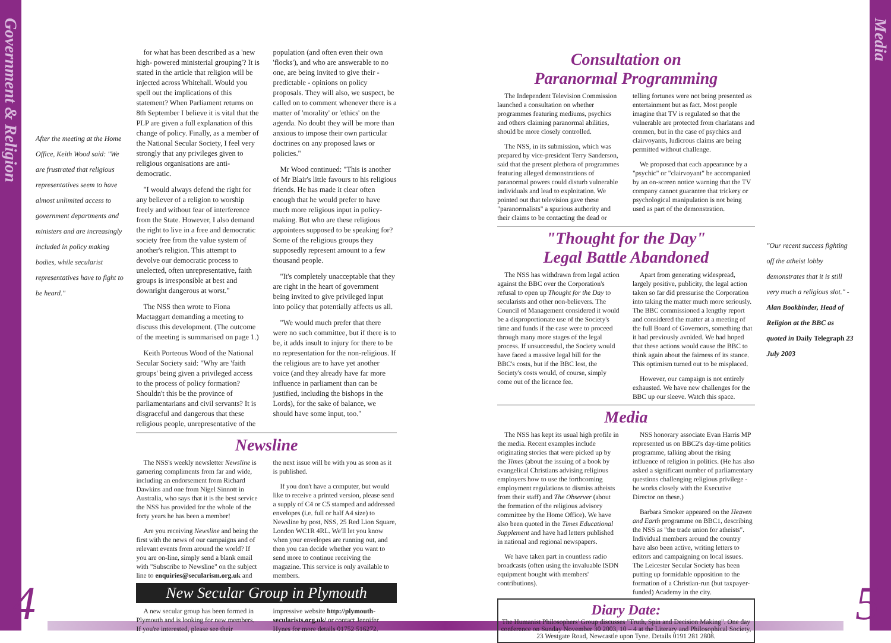Government & Religion
Media
After the meeting at the Home Office, Keith Wood said: "We are frustrated that religious representatives seem to have almost unlimited access to government departments and ministers and are increasingly included in policy making bodies, while secularist representatives have to fight to be heard."
for what has been described as a 'new high- powered ministerial grouping'? It is stated in the article that religion will be injected across Whitehall. Would you spell out the implications of this statement? When Parliament returns on 8th September I believe it is vital that the PLP are given a full explanation of this change of policy. Finally, as a member of the National Secular Society, I feel very strongly that any privileges given to religious organisations are anti-democratic.
"I would always defend the right for any believer of a religion to worship freely and without fear of interference from the State. However, I also demand the right to live in a free and democratic society free from the value system of another's religion. This attempt to devolve our democratic process to unelected, often unrepresentative, faith groups is irresponsible at best and downright dangerous at worst."
The NSS then wrote to Fiona Mactaggart demanding a meeting to discuss this development. (The outcome of the meeting is summarised on page 1.)
Keith Porteous Wood of the National Secular Society said: "Why are 'faith groups' being given a privileged access to the process of policy formation? Shouldn't this be the province of parliamentarians and civil servants? It is disgraceful and dangerous that these religious people, unrepresentative of the population (and often even their own 'flocks'), and who are answerable to no one, are being invited to give their - predictable - opinions on policy proposals. They will also, we suspect, be called on to comment whenever there is a matter of 'morality' or 'ethics' on the agenda. No doubt they will be more than anxious to impose their own particular doctrines on any proposed laws or policies."
Mr Wood continued: "This is another of Mr Blair's little favours to his religious friends. He has made it clear often enough that he would prefer to have much more religious input in policy-making. But who are these religious appointees supposed to be speaking for? Some of the religious groups they supposedly represent amount to a few thousand people.
"It's completely unacceptable that they are right in the heart of government being invited to give privileged input into policy that potentially affects us all.
"We would much prefer that there were no such committee, but if there is to be, it adds insult to injury for there to be no representation for the non-religious. If the religious are to have yet another voice (and they already have far more influence in parliament than can be justified, including the bishops in the Lords), for the sake of balance, we should have some input, too."
Newsline
The NSS's weekly newsletter Newsline is garnering compliments from far and wide, including an endorsement from Richard Dawkins and one from Nigel Sinnott in Australia, who says that it is the best service the NSS has provided for the whole of the forty years he has been a member!
Are you receiving Newsline and being the first with the news of our campaigns and of relevant events from around the world? If you are on-line, simply send a blank email with "Subscribe to Newsline" on the subject line to enquiries@secularism.org.uk and the next issue will be with you as soon as it is published.
If you don't have a computer, but would like to receive a printed version, please send a supply of C4 or C5 stamped and addressed envelopes (i.e. full or half A4 size) to Newsline by post, NSS, 25 Red Lion Square, London WC1R 4RL. We'll let you know when your envelopes are running out, and then you can decide whether you want to send more to continue receiving the magazine. This service is only available to members.
New Secular Group in Plymouth
A new secular group has been formed in Plymouth and is looking for new members. If you're interested, please see their impressive website http://plymouth-secularists.org.uk/ or contact Jennifer Hynes for more details 01752 516272.
Consultation on
Paranormal Programming
The Independent Television Commission launched a consultation on whether programmes featuring mediums, psychics and others claiming paranormal abilities, should be more closely controlled.
The NSS, in its submission, which was prepared by vice-president Terry Sanderson, said that the present plethora of programmes featuring alleged demonstrations of paranormal powers could disturb vulnerable individuals and lead to exploitation. We pointed out that television gave these "paranormalists" a spurious authority and their claims to be contacting the dead or telling fortunes were not being presented as entertainment but as fact. Most people imagine that TV is regulated so that the vulnerable are protected from charlatans and conmen, but in the case of psychics and clairvoyants, ludicrous claims are being permitted without challenge.
We proposed that each appearance by a "psychic" or "clairvoyant" be accompanied by an on-screen notice warning that the TV company cannot guarantee that trickery or psychological manipulation is not being used as part of the demonstration.
"Thought for the Day"
Legal Battle Abandoned
The NSS has withdrawn from legal action against the BBC over the Corporation's refusal to open up Thought for the Day to secularists and other non-believers. The Council of Management considered it would be a disproportionate use of the Society's time and funds if the case were to proceed through many more stages of the legal process. If unsuccessful, the Society would have faced a massive legal bill for the BBC's costs, but if the BBC lost, the Society's costs would, of course, simply come out of the licence fee.
Apart from generating widespread, largely positive, publicity, the legal action taken so far did pressurise the Corporation into taking the matter much more seriously. The BBC commissioned a lengthy report and considered the matter at a meeting of the full Board of Governors, something that it had previously avoided. We had hoped that these actions would cause the BBC to think again about the fairness of its stance. This optimism turned out to be misplaced.
However, our campaign is not entirely exhausted. We have new challenges for the BBC up our sleeve. Watch this space.
Media
The NSS has kept its usual high profile in the media. Recent examples include originating stories that were picked up by the Times (about the issuing of a book by evangelical Christians advising religious employers how to use the forthcoming employment regulations to dismiss atheists from their staff) and The Observer (about the formation of the religious advisory committee by the Home Office). We have also been quoted in the Times Educational Supplement and have had letters published in national and regional newspapers.
We have taken part in countless radio broadcasts (often using the invaluable ISDN equipment bought with members' contributions).
NSS honorary associate Evan Harris MP represented us on BBC2's day-time politics programme, talking about the rising influence of religion in politics. (He has also asked a significant number of parliamentary questions challenging religious privilege - he works closely with the Executive Director on these.)
Barbara Smoker appeared on the Heaven and Earth programme on BBC1, describing the NSS as "the trade union for atheists". Individual members around the country have also been active, writing letters to editors and campaigning on local issues. The Leicester Secular Society has been putting up formidable opposition to the formation of a Christian-run (but taxpayer-funded) Academy in the city.
Diary Date:
The Humanist Philosophers' Group discusses "Truth, Spin and Decision Making". One day conference on Sunday November 30 2003, 10 – 4 at the Literary and Philosophical Society, 23 Westgate Road, Newcastle upon Tyne. Details 0191 281 2808.
"Our recent success fighting off the atheist lobby demonstrates that it is still very much a religious slot." - Alan Bookbinder, Head of Religion at the BBC as quoted in Daily Telegraph 23 July 2003
4 5